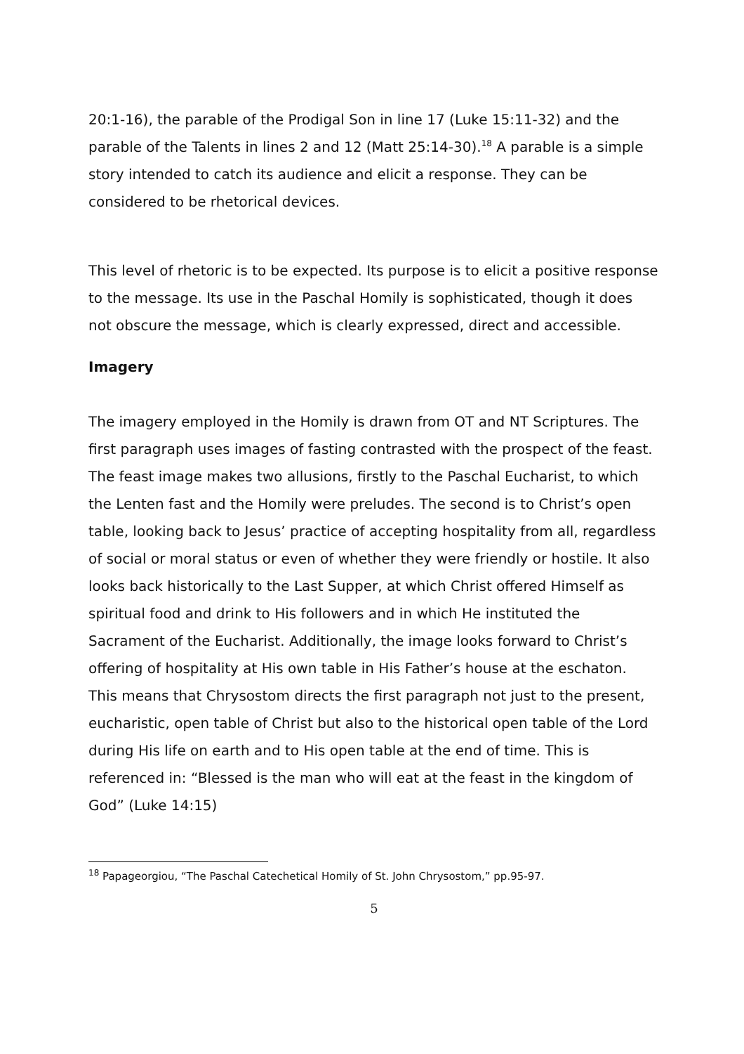20:1-16), the parable of the Prodigal Son in line 17 (Luke 15:11-32) and the parable of the Talents in lines 2 and 12 (Matt 25:14-30).<sup>18</sup> A parable is a simple story intended to catch its audience and elicit a response. They can be considered to be rhetorical devices.
This level of rhetoric is to be expected. Its purpose is to elicit a positive response to the message. Its use in the Paschal Homily is sophisticated, though it does not obscure the message, which is clearly expressed, direct and accessible.
Imagery
The imagery employed in the Homily is drawn from OT and NT Scriptures. The first paragraph uses images of fasting contrasted with the prospect of the feast. The feast image makes two allusions, firstly to the Paschal Eucharist, to which the Lenten fast and the Homily were preludes. The second is to Christ’s open table, looking back to Jesus’ practice of accepting hospitality from all, regardless of social or moral status or even of whether they were friendly or hostile. It also looks back historically to the Last Supper, at which Christ offered Himself as spiritual food and drink to His followers and in which He instituted the Sacrament of the Eucharist. Additionally, the image looks forward to Christ’s offering of hospitality at His own table in His Father’s house at the eschaton. This means that Chrysostom directs the first paragraph not just to the present, eucharistic, open table of Christ but also to the historical open table of the Lord during His life on earth and to His open table at the end of time. This is referenced in: “Blessed is the man who will eat at the feast in the kingdom of God” (Luke 14:15)
<sup>18</sup> Papageorgiou, “The Paschal Catechetical Homily of St. John Chrysostom,” pp.95-97.
5